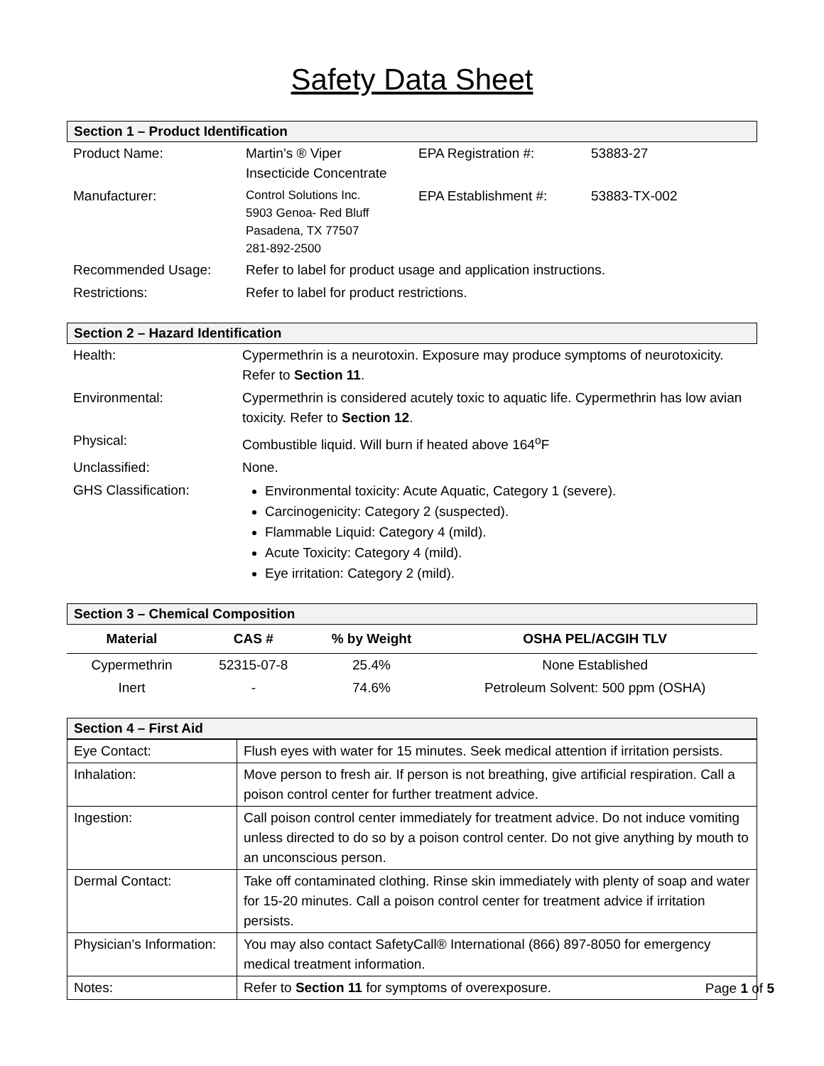Safety Data Sheet
Section 1 – Product Identification
| Product Name: | Martin’s ® Viper Insecticide Concentrate | EPA Registration #: | 53883-27 |
| Manufacturer: | Control Solutions Inc. 5903 Genoa- Red Bluff Pasadena, TX 77507 281-892-2500 | EPA Establishment #: | 53883-TX-002 |
| Recommended Usage: | Refer to label for product usage and application instructions. | | |
| Restrictions: | Refer to label for product restrictions. | | |
Section 2 – Hazard Identification
| Health: | Cypermethrin is a neurotoxin. Exposure may produce symptoms of neurotoxicity. Refer to Section 11 . |
| Environmental: | Cypermethrin is considered acutely toxic to aquatic life. Cypermethrin has low avian toxicity. Refer to Section 12 . |
| Physical: | Combustible liquid. Will burn if heated above 164<sup>o</sup>F |
| Unclassified: | None. |
| GHS Classification: | Environmental toxicity: Acute Aquatic, Category 1 (severe). Carcinogenicity: Category 2 (suspected). Flammable Liquid: Category 4 (mild). Acute Toxicity: Category 4 (mild). Eye irritation: Category 2 (mild). |
Section 3 – Chemical Composition
| Material | CAS # | % by Weight | OSHA PEL/ACGIH TLV |
| --- | --- | --- | --- |
| Cypermethrin | 52315-07-8 | 25.4% | None Established |
| Inert | - | 74.6% | Petroleum Solvent: 500 ppm (OSHA) |
Section 4 – First Aid
| Eye Contact: | Flush eyes with water for 15 minutes. Seek medical attention if irritation persists. |
| Inhalation: | Move person to fresh air. If person is not breathing, give artificial respiration. Call a poison control center for further treatment advice. |
| Ingestion: | Call poison control center immediately for treatment advice. Do not induce vomiting unless directed to do so by a poison control center. Do not give anything by mouth to an unconscious person. |
| Dermal Contact: | Take off contaminated clothing. Rinse skin immediately with plenty of soap and water for 15-20 minutes. Call a poison control center for treatment advice if irritation persists. |
| Physician’s Information: | You may also contact SafetyCall® International (866) 897-8050 for emergency medical treatment information. |
| Notes: | Refer to Section 11 for symptoms of overexposure. |
Page 1 of 5